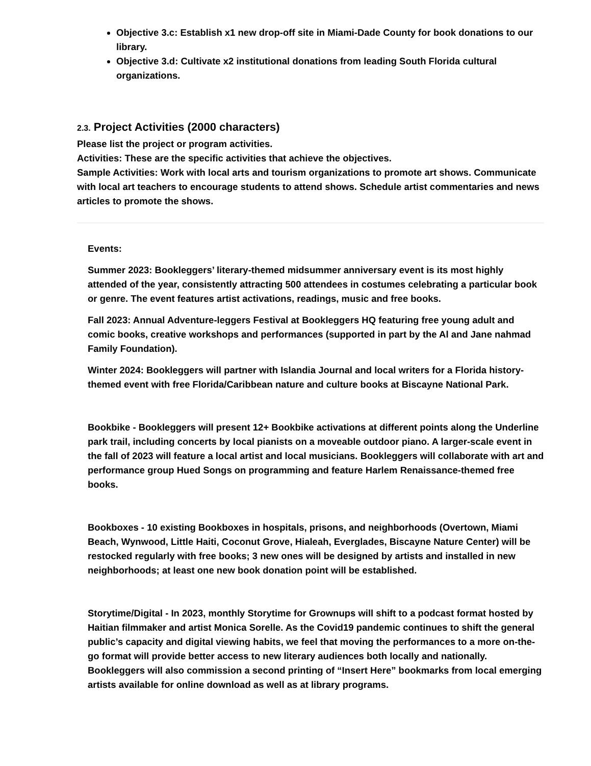Objective 3.c: Establish x1 new drop-off site in Miami-Dade County for book donations to our library.
Objective 3.d: Cultivate x2 institutional donations from leading South Florida cultural organizations.
2.3. Project Activities (2000 characters)
Please list the project or program activities.
Activities: These are the specific activities that achieve the objectives.
Sample Activities: Work with local arts and tourism organizations to promote art shows. Communicate with local art teachers to encourage students to attend shows. Schedule artist commentaries and news articles to promote the shows.
Events:
Summer 2023: Bookleggers’ literary-themed midsummer anniversary event is its most highly attended of the year, consistently attracting 500 attendees in costumes celebrating a particular book or genre. The event features artist activations, readings, music and free books.
Fall 2023: Annual Adventure-leggers Festival at Bookleggers HQ featuring free young adult and comic books, creative workshops and performances (supported in part by the Al and Jane nahmad Family Foundation).
Winter 2024: Bookleggers will partner with Islandia Journal and local writers for a Florida history-themed event with free Florida/Caribbean nature and culture books at Biscayne National Park.
Bookbike - Bookleggers will present 12+ Bookbike activations at different points along the Underline park trail, including concerts by local pianists on a moveable outdoor piano. A larger-scale event in the fall of 2023 will feature a local artist and local musicians. Bookleggers will collaborate with art and performance group Hued Songs on programming and feature Harlem Renaissance-themed free books.
Bookboxes - 10 existing Bookboxes in hospitals, prisons, and neighborhoods (Overtown, Miami Beach, Wynwood, Little Haiti, Coconut Grove, Hialeah, Everglades, Biscayne Nature Center) will be restocked regularly with free books; 3 new ones will be designed by artists and installed in new neighborhoods; at least one new book donation point will be established.
Storytime/Digital - In 2023, monthly Storytime for Grownups will shift to a podcast format hosted by Haitian filmmaker and artist Monica Sorelle. As the Covid19 pandemic continues to shift the general public’s capacity and digital viewing habits, we feel that moving the performances to a more on-the-go format will provide better access to new literary audiences both locally and nationally. Bookleggers will also commission a second printing of “Insert Here” bookmarks from local emerging artists available for online download as well as at library programs.